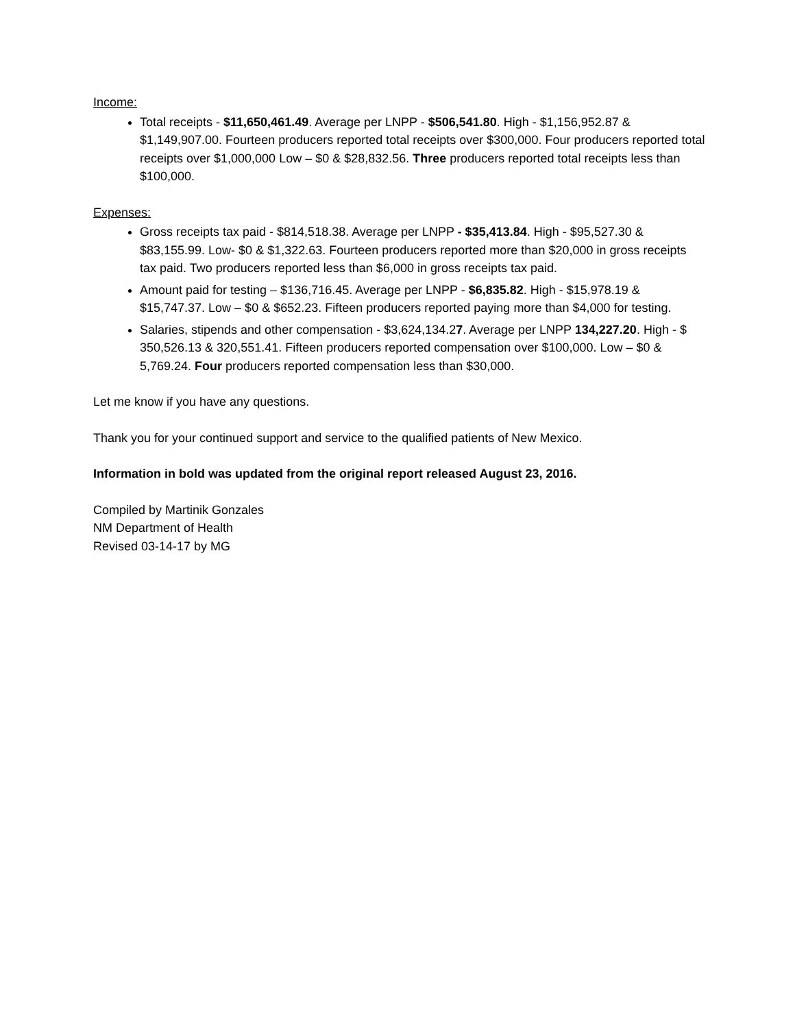Income:
Total receipts - $11,650,461.49. Average per LNPP - $506,541.80. High - $1,156,952.87 & $1,149,907.00. Fourteen producers reported total receipts over $300,000. Four producers reported total receipts over $1,000,000 Low – $0 & $28,832.56. Three producers reported total receipts less than $100,000.
Expenses:
Gross receipts tax paid - $814,518.38. Average per LNPP - $35,413.84. High - $95,527.30 & $83,155.99. Low- $0 & $1,322.63. Fourteen producers reported more than $20,000 in gross receipts tax paid. Two producers reported less than $6,000 in gross receipts tax paid.
Amount paid for testing – $136,716.45. Average per LNPP - $6,835.82. High - $15,978.19 & $15,747.37. Low – $0 & $652.23. Fifteen producers reported paying more than $4,000 for testing.
Salaries, stipends and other compensation - $3,624,134.27. Average per LNPP 134,227.20. High - $ 350,526.13 & 320,551.41. Fifteen producers reported compensation over $100,000. Low – $0 & 5,769.24. Four producers reported compensation less than $30,000.
Let me know if you have any questions.
Thank you for your continued support and service to the qualified patients of New Mexico.
Information in bold was updated from the original report released August 23, 2016.
Compiled by Martinik Gonzales
NM Department of Health
Revised 03-14-17 by MG